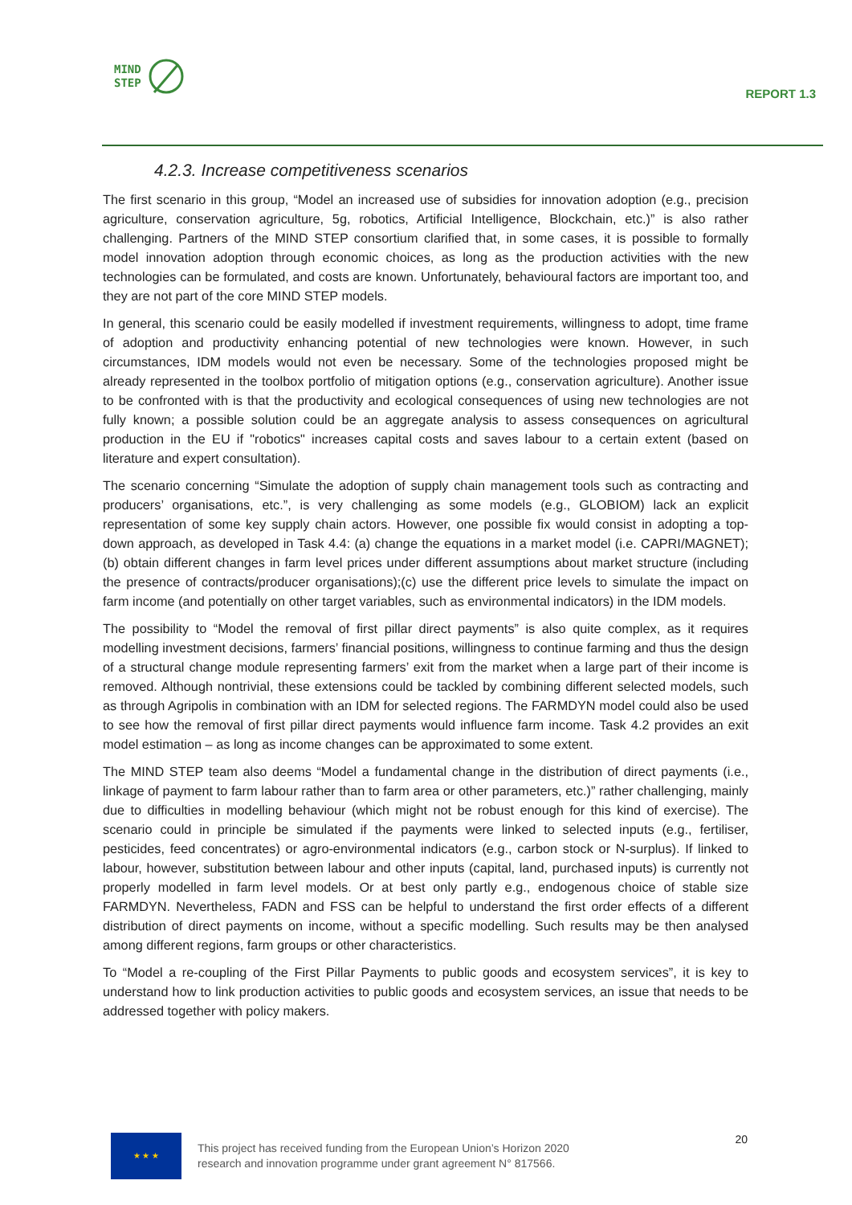MIND
STEP
REPORT 1.3
4.2.3. Increase competitiveness scenarios
The first scenario in this group, “Model an increased use of subsidies for innovation adoption (e.g., precision agriculture, conservation agriculture, 5g, robotics, Artificial Intelligence, Blockchain, etc.)” is also rather challenging. Partners of the MIND STEP consortium clarified that, in some cases, it is possible to formally model innovation adoption through economic choices, as long as the production activities with the new technologies can be formulated, and costs are known. Unfortunately, behavioural factors are important too, and they are not part of the core MIND STEP models.
In general, this scenario could be easily modelled if investment requirements, willingness to adopt, time frame of adoption and productivity enhancing potential of new technologies were known. However, in such circumstances, IDM models would not even be necessary. Some of the technologies proposed might be already represented in the toolbox portfolio of mitigation options (e.g., conservation agriculture). Another issue to be confronted with is that the productivity and ecological consequences of using new technologies are not fully known; a possible solution could be an aggregate analysis to assess consequences on agricultural production in the EU if "robotics" increases capital costs and saves labour to a certain extent (based on literature and expert consultation).
The scenario concerning “Simulate the adoption of supply chain management tools such as contracting and producers’ organisations, etc.”, is very challenging as some models (e.g., GLOBIOM) lack an explicit representation of some key supply chain actors. However, one possible fix would consist in adopting a top-down approach, as developed in Task 4.4: (a) change the equations in a market model (i.e. CAPRI/MAGNET); (b) obtain different changes in farm level prices under different assumptions about market structure (including the presence of contracts/producer organisations);(c) use the different price levels to simulate the impact on farm income (and potentially on other target variables, such as environmental indicators) in the IDM models.
The possibility to “Model the removal of first pillar direct payments” is also quite complex, as it requires modelling investment decisions, farmers’ financial positions, willingness to continue farming and thus the design of a structural change module representing farmers’ exit from the market when a large part of their income is removed. Although nontrivial, these extensions could be tackled by combining different selected models, such as through Agripolis in combination with an IDM for selected regions. The FARMDYN model could also be used to see how the removal of first pillar direct payments would influence farm income. Task 4.2 provides an exit model estimation – as long as income changes can be approximated to some extent.
The MIND STEP team also deems “Model a fundamental change in the distribution of direct payments (i.e., linkage of payment to farm labour rather than to farm area or other parameters, etc.)” rather challenging, mainly due to difficulties in modelling behaviour (which might not be robust enough for this kind of exercise). The scenario could in principle be simulated if the payments were linked to selected inputs (e.g., fertiliser, pesticides, feed concentrates) or agro-environmental indicators (e.g., carbon stock or N-surplus). If linked to labour, however, substitution between labour and other inputs (capital, land, purchased inputs) is currently not properly modelled in farm level models. Or at best only partly e.g., endogenous choice of stable size FARMDYN. Nevertheless, FADN and FSS can be helpful to understand the first order effects of a different distribution of direct payments on income, without a specific modelling. Such results may be then analysed among different regions, farm groups or other characteristics.
To “Model a re-coupling of the First Pillar Payments to public goods and ecosystem services”, it is key to understand how to link production activities to public goods and ecosystem services, an issue that needs to be addressed together with policy makers.
★ ★ ★
This project has received funding from the European Union’s Horizon 2020
research and innovation programme under grant agreement N° 817566.
20